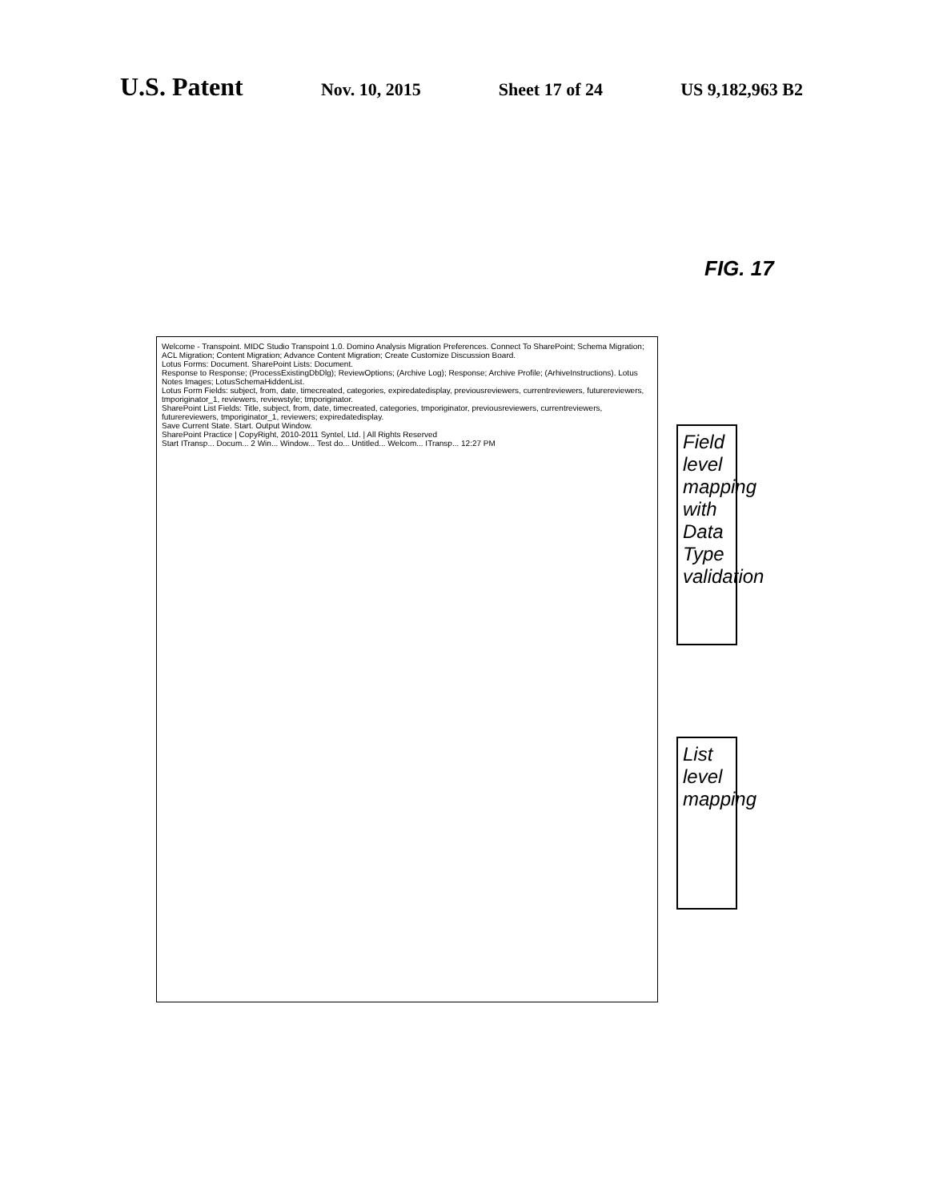U.S. Patent
Nov. 10, 2015 Sheet 17 of 24 US 9,182,963 B2
FIG. 17
Welcome - Transpoint. MIDC Studio Transpoint 1.0. Domino Analysis Migration Preferences. Connect To SharePoint; Schema Migration; ACL Migration; Content Migration; Advance Content Migration; Create Customize Discussion Board.
Lotus Forms: Document. SharePoint Lists: Document.
Response to Response; (ProcessExistingDbDlg); ReviewOptions; (Archive Log); Response; Archive Profile; (ArhiveInstructions). Lotus Notes Images; LotusSchemaHiddenList.
Lotus Form Fields: subject, from, date, timecreated, categories, expiredatedisplay, previousreviewers, currentreviewers, futurereviewers, tmporiginator_1, reviewers, reviewstyle; tmporiginator.
SharePoint List Fields: Title, subject, from, date, timecreated, categories, tmporiginator, previousreviewers, currentreviewers, futurereviewers, tmporiginator_1, reviewers; expiredatedisplay.
Save Current State. Start. Output Window.
SharePoint Practice | CopyRight, 2010-2011 Syntel, Ltd. | All Rights Reserved
Start ITransp... Docum... 2 Win... Window... Test do... Untitled... Welcom... ITransp... 12:27 PM
Field level mapping with Data Type validation
List level mapping